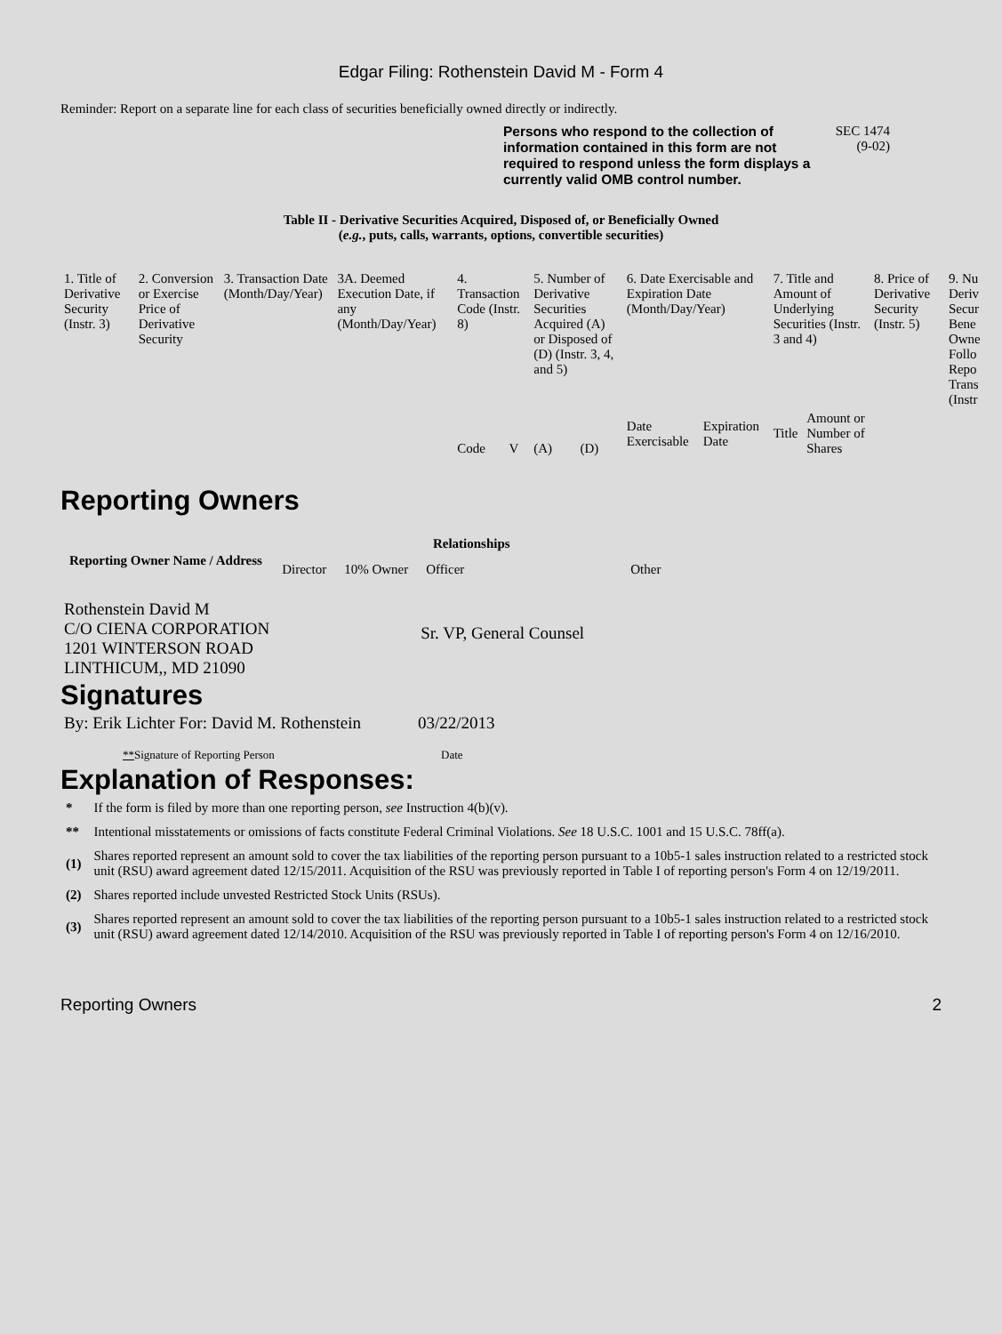Edgar Filing: Rothenstein David M - Form 4
Reminder: Report on a separate line for each class of securities beneficially owned directly or indirectly.
Persons who respond to the collection of information contained in this form are not required to respond unless the form displays a currently valid OMB control number.
SEC 1474
(9-02)
Table II - Derivative Securities Acquired, Disposed of, or Beneficially Owned
(e.g., puts, calls, warrants, options, convertible securities)
| 1. Title of Derivative Security (Instr. 3) | 2. Conversion or Exercise Price of Derivative Security | 3. Transaction Date (Month/Day/Year) | 3A. Deemed Execution Date, if any (Month/Day/Year) | 4. Transaction Code (Instr. 8) | | 5. Number of Derivative Securities Acquired (A) or Disposed of (D) (Instr. 3, 4, and 5) | | 6. Date Exercisable and Expiration Date (Month/Day/Year) | | 7. Title and Amount of Underlying Securities (Instr. 3 and 4) | | 8. Price of Derivative Security (Instr. 5) | 9. Nu Deriv Secur Bene Owne Follo Repo Trans (Instr |
| | | | | Code | V | (A) | (D) | Date Exercisable | Expiration Date | Title | Amount or Number of Shares | | |
Reporting Owners
| Reporting Owner Name / Address | Relationships | | | |
| --- | --- | --- | --- | --- |
| | Director | 10% Owner | Officer | Other |
| Rothenstein David M C/O CIENA CORPORATION 1201 WINTERSON ROAD LINTHICUM,, MD 21090 | | | Sr. VP, General Counsel | |
Signatures
| By: Erik Lichter For: David M. Rothenstein | 03/22/2013 |
| ** Signature of Reporting Person | Date |
Explanation of Responses:
| * | If the form is filed by more than one reporting person, see Instruction 4(b)(v). |
| ** | Intentional misstatements or omissions of facts constitute Federal Criminal Violations. See 18 U.S.C. 1001 and 15 U.S.C. 78ff(a). |
| (1) | Shares reported represent an amount sold to cover the tax liabilities of the reporting person pursuant to a 10b5-1 sales instruction related to a restricted stock unit (RSU) award agreement dated 12/15/2011. Acquisition of the RSU was previously reported in Table I of reporting person's Form 4 on 12/19/2011. |
| (2) | Shares reported include unvested Restricted Stock Units (RSUs). |
| (3) | Shares reported represent an amount sold to cover the tax liabilities of the reporting person pursuant to a 10b5-1 sales instruction related to a restricted stock unit (RSU) award agreement dated 12/14/2010. Acquisition of the RSU was previously reported in Table I of reporting person's Form 4 on 12/16/2010. |
Reporting Owners 2